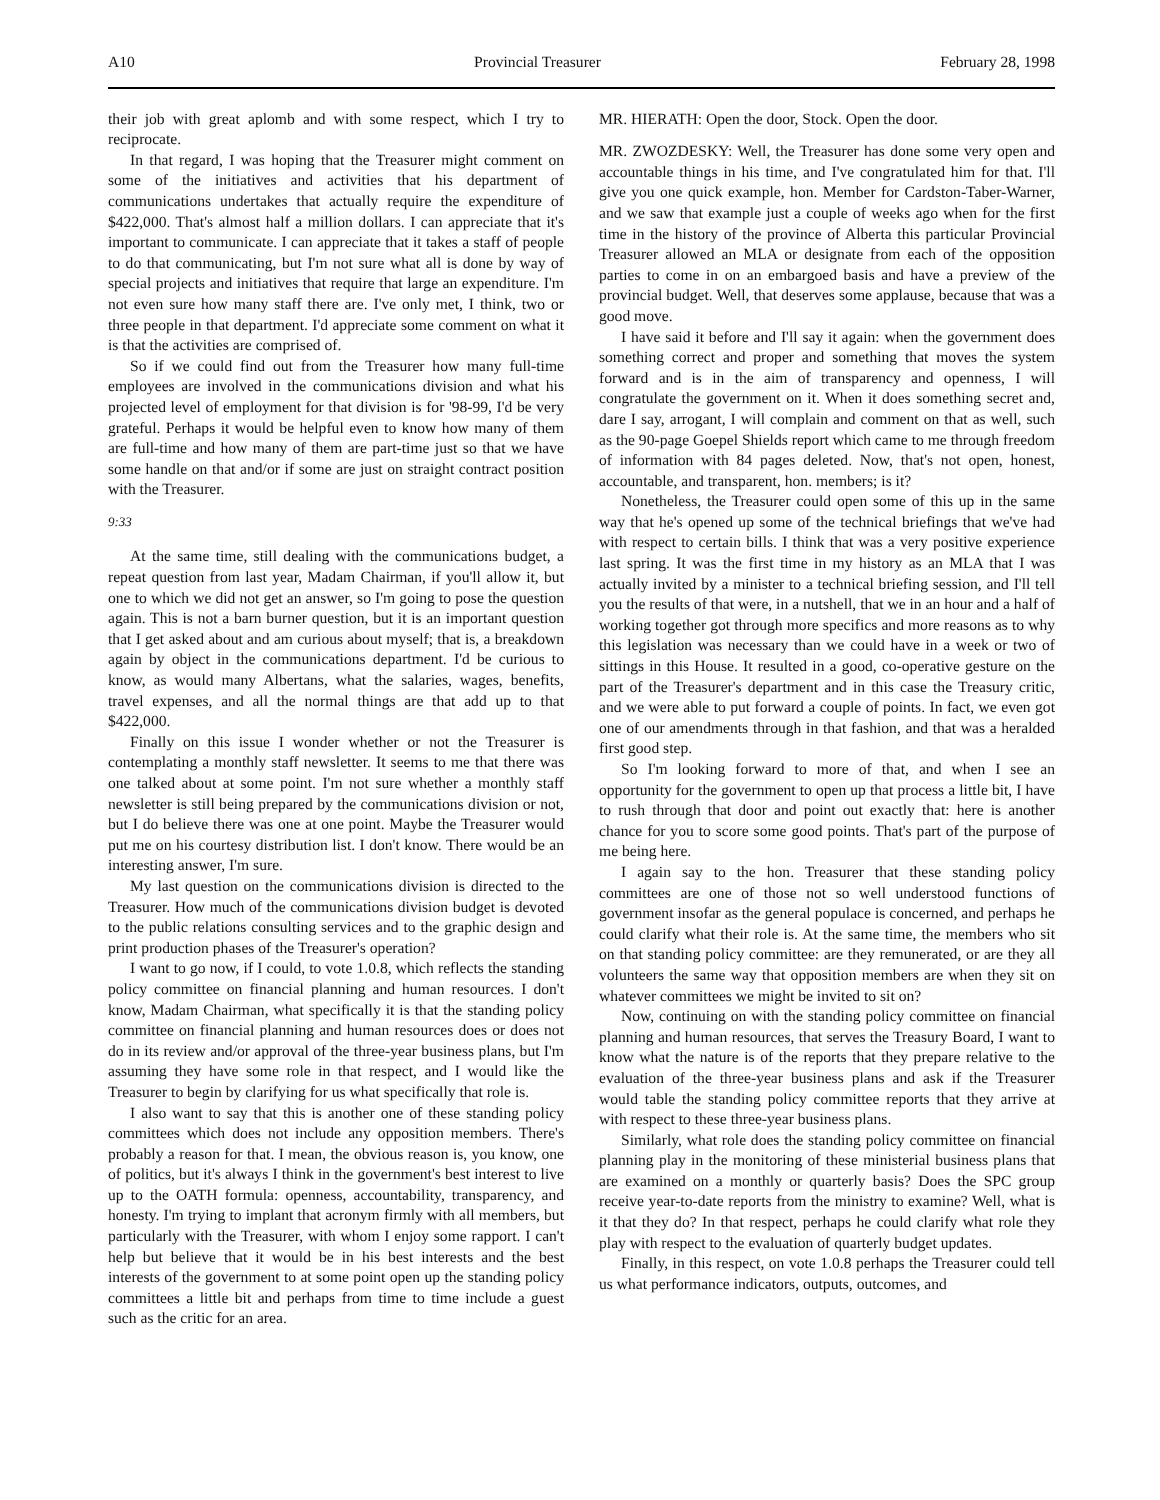A10 Provincial Treasurer February 28, 1998
their job with great aplomb and with some respect, which I try to reciprocate.
In that regard, I was hoping that the Treasurer might comment on some of the initiatives and activities that his department of communications undertakes that actually require the expenditure of $422,000. That's almost half a million dollars. I can appreciate that it's important to communicate. I can appreciate that it takes a staff of people to do that communicating, but I'm not sure what all is done by way of special projects and initiatives that require that large an expenditure. I'm not even sure how many staff there are. I've only met, I think, two or three people in that department. I'd appreciate some comment on what it is that the activities are comprised of.
So if we could find out from the Treasurer how many full-time employees are involved in the communications division and what his projected level of employment for that division is for '98-99, I'd be very grateful. Perhaps it would be helpful even to know how many of them are full-time and how many of them are part-time just so that we have some handle on that and/or if some are just on straight contract position with the Treasurer.
9:33
At the same time, still dealing with the communications budget, a repeat question from last year, Madam Chairman, if you'll allow it, but one to which we did not get an answer, so I'm going to pose the question again. This is not a barn burner question, but it is an important question that I get asked about and am curious about myself; that is, a breakdown again by object in the communications department. I'd be curious to know, as would many Albertans, what the salaries, wages, benefits, travel expenses, and all the normal things are that add up to that $422,000.
Finally on this issue I wonder whether or not the Treasurer is contemplating a monthly staff newsletter. It seems to me that there was one talked about at some point. I'm not sure whether a monthly staff newsletter is still being prepared by the communications division or not, but I do believe there was one at one point. Maybe the Treasurer would put me on his courtesy distribution list. I don't know. There would be an interesting answer, I'm sure.
My last question on the communications division is directed to the Treasurer. How much of the communications division budget is devoted to the public relations consulting services and to the graphic design and print production phases of the Treasurer's operation?
I want to go now, if I could, to vote 1.0.8, which reflects the standing policy committee on financial planning and human resources. I don't know, Madam Chairman, what specifically it is that the standing policy committee on financial planning and human resources does or does not do in its review and/or approval of the three-year business plans, but I'm assuming they have some role in that respect, and I would like the Treasurer to begin by clarifying for us what specifically that role is.
I also want to say that this is another one of these standing policy committees which does not include any opposition members. There's probably a reason for that. I mean, the obvious reason is, you know, one of politics, but it's always I think in the government's best interest to live up to the OATH formula: openness, accountability, transparency, and honesty. I'm trying to implant that acronym firmly with all members, but particularly with the Treasurer, with whom I enjoy some rapport. I can't help but believe that it would be in his best interests and the best interests of the government to at some point open up the standing policy committees a little bit and perhaps from time to time include a guest such as the critic for an area.
MR. HIERATH: Open the door, Stock. Open the door.
MR. ZWOZDESKY: Well, the Treasurer has done some very open and accountable things in his time, and I've congratulated him for that. I'll give you one quick example, hon. Member for Cardston-Taber-Warner, and we saw that example just a couple of weeks ago when for the first time in the history of the province of Alberta this particular Provincial Treasurer allowed an MLA or designate from each of the opposition parties to come in on an embargoed basis and have a preview of the provincial budget. Well, that deserves some applause, because that was a good move.
I have said it before and I'll say it again: when the government does something correct and proper and something that moves the system forward and is in the aim of transparency and openness, I will congratulate the government on it. When it does something secret and, dare I say, arrogant, I will complain and comment on that as well, such as the 90-page Goepel Shields report which came to me through freedom of information with 84 pages deleted. Now, that's not open, honest, accountable, and transparent, hon. members; is it?
Nonetheless, the Treasurer could open some of this up in the same way that he's opened up some of the technical briefings that we've had with respect to certain bills. I think that was a very positive experience last spring. It was the first time in my history as an MLA that I was actually invited by a minister to a technical briefing session, and I'll tell you the results of that were, in a nutshell, that we in an hour and a half of working together got through more specifics and more reasons as to why this legislation was necessary than we could have in a week or two of sittings in this House. It resulted in a good, co-operative gesture on the part of the Treasurer's department and in this case the Treasury critic, and we were able to put forward a couple of points. In fact, we even got one of our amendments through in that fashion, and that was a heralded first good step.
So I'm looking forward to more of that, and when I see an opportunity for the government to open up that process a little bit, I have to rush through that door and point out exactly that: here is another chance for you to score some good points. That's part of the purpose of me being here.
I again say to the hon. Treasurer that these standing policy committees are one of those not so well understood functions of government insofar as the general populace is concerned, and perhaps he could clarify what their role is. At the same time, the members who sit on that standing policy committee: are they remunerated, or are they all volunteers the same way that opposition members are when they sit on whatever committees we might be invited to sit on?
Now, continuing on with the standing policy committee on financial planning and human resources, that serves the Treasury Board, I want to know what the nature is of the reports that they prepare relative to the evaluation of the three-year business plans and ask if the Treasurer would table the standing policy committee reports that they arrive at with respect to these three-year business plans.
Similarly, what role does the standing policy committee on financial planning play in the monitoring of these ministerial business plans that are examined on a monthly or quarterly basis? Does the SPC group receive year-to-date reports from the ministry to examine? Well, what is it that they do? In that respect, perhaps he could clarify what role they play with respect to the evaluation of quarterly budget updates.
Finally, in this respect, on vote 1.0.8 perhaps the Treasurer could tell us what performance indicators, outputs, outcomes, and